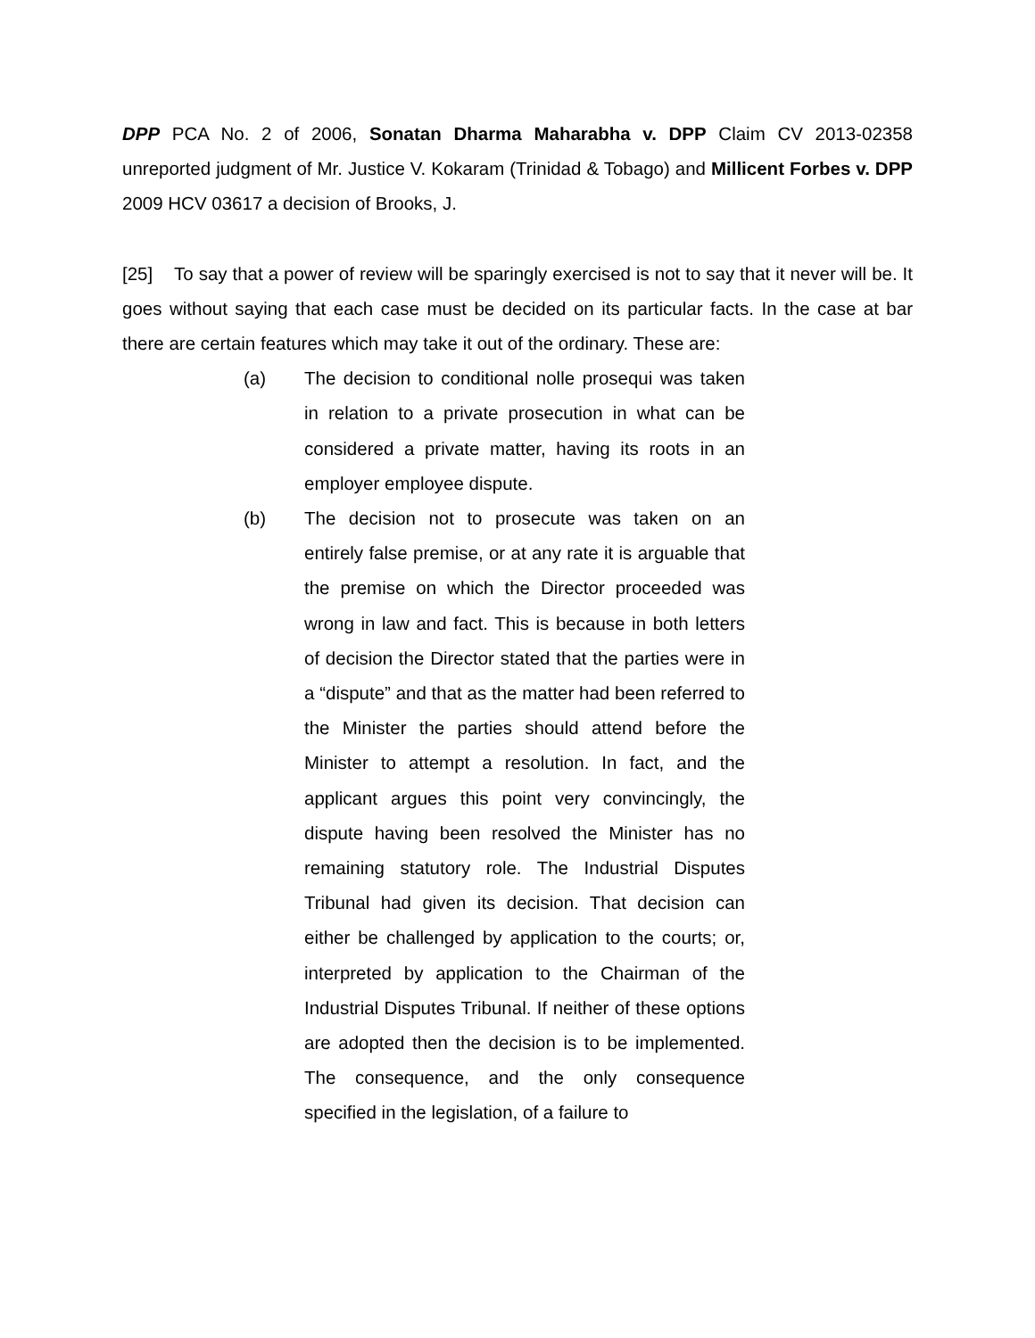DPP PCA No. 2 of 2006, Sonatan Dharma Maharabha v. DPP Claim CV 2013-02358 unreported judgment of Mr. Justice V. Kokaram (Trinidad & Tobago) and Millicent Forbes v. DPP 2009 HCV 03617 a decision of Brooks, J.
[25] To say that a power of review will be sparingly exercised is not to say that it never will be. It goes without saying that each case must be decided on its particular facts. In the case at bar there are certain features which may take it out of the ordinary. These are:
(a) The decision to conditional nolle prosequi was taken in relation to a private prosecution in what can be considered a private matter, having its roots in an employer employee dispute.
(b) The decision not to prosecute was taken on an entirely false premise, or at any rate it is arguable that the premise on which the Director proceeded was wrong in law and fact. This is because in both letters of decision the Director stated that the parties were in a “dispute” and that as the matter had been referred to the Minister the parties should attend before the Minister to attempt a resolution. In fact, and the applicant argues this point very convincingly, the dispute having been resolved the Minister has no remaining statutory role. The Industrial Disputes Tribunal had given its decision. That decision can either be challenged by application to the courts; or, interpreted by application to the Chairman of the Industrial Disputes Tribunal. If neither of these options are adopted then the decision is to be implemented. The consequence, and the only consequence specified in the legislation, of a failure to